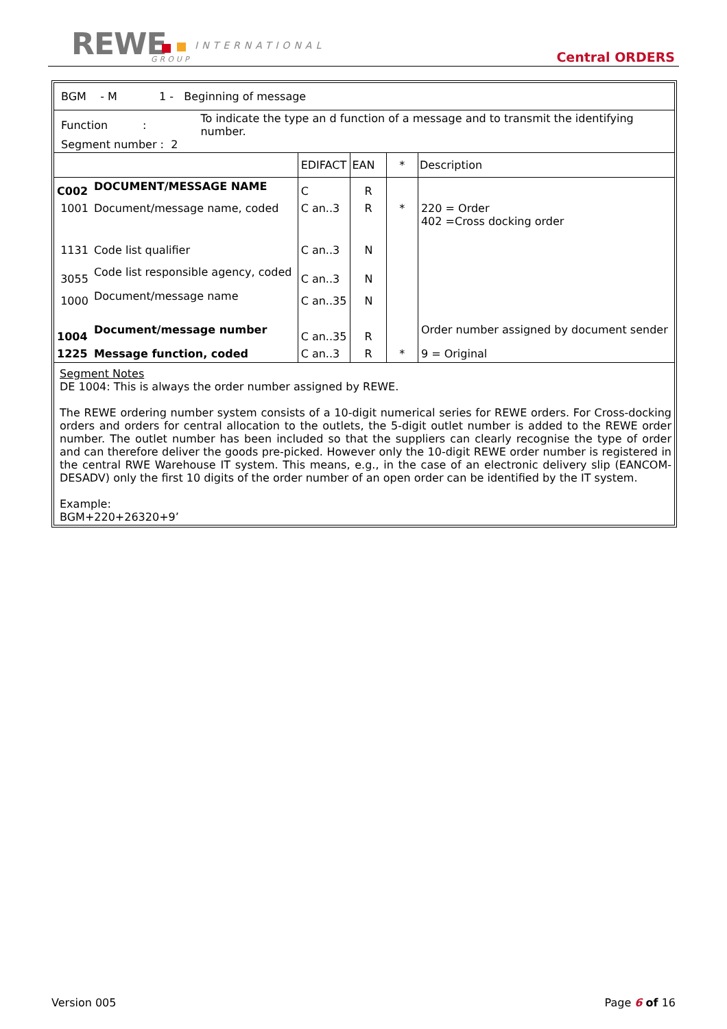REWE INTERNATIONAL
GROUP Central ORDERS
BGM - M 1 - Beginning of message
Function :
To indicate the type an d function of a message and to transmit the identifying number.
Segment number : 2
| | | EDIFACT | EAN | * | Description |
| C002 | DOCUMENT/MESSAGE NAME | C | R | | |
| 1001 | Document/message name, coded | C an..3 | R | * | 220 = Order 402 =Cross docking order |
| 1131 | Code list qualifier | C an..3 | N | | |
| 3055 | Code list responsible agency, coded | C an..3 | N | | |
| 1000 | Document/message name | C an..35 | N | | |
| 1004 | Document/message number | C an..35 | R | | Order number assigned by document sender |
| 1225 | Message function, coded | C an..3 | R | * | 9 = Original |
Segment Notes
DE 1004: This is always the order number assigned by REWE.
The REWE ordering number system consists of a 10-digit numerical series for REWE orders. For Cross-docking orders and orders for central allocation to the outlets, the 5-digit outlet number is added to the REWE order number. The outlet number has been included so that the suppliers can clearly recognise the type of order and can therefore deliver the goods pre-picked. However only the 10-digit REWE order number is registered in the central RWE Warehouse IT system. This means, e.g., in the case of an electronic delivery slip (EANCOM-DESADV) only the first 10 digits of the order number of an open order can be identified by the IT system.
Example:
BGM+220+26320+9’
Version 005 Page 6 of 16